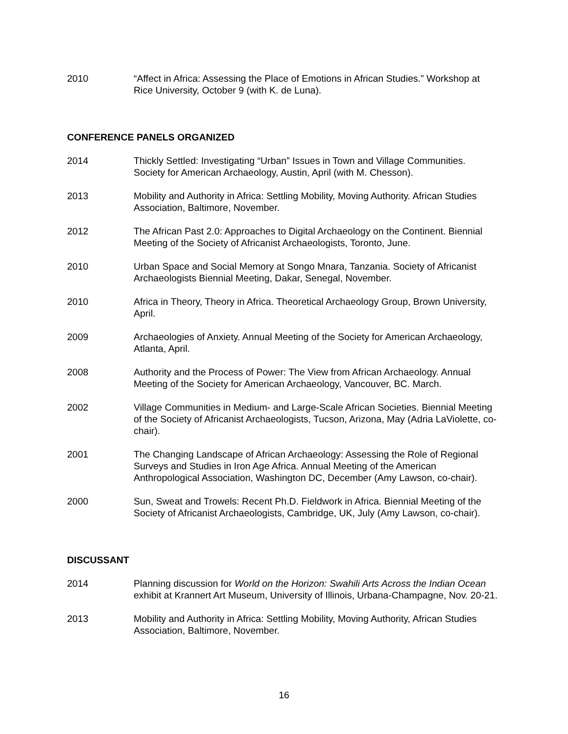2010 “Affect in Africa: Assessing the Place of Emotions in African Studies.” Workshop at Rice University, October 9 (with K. de Luna).
CONFERENCE PANELS ORGANIZED
2014 Thickly Settled: Investigating “Urban” Issues in Town and Village Communities. Society for American Archaeology, Austin, April (with M. Chesson).
2013 Mobility and Authority in Africa: Settling Mobility, Moving Authority. African Studies Association, Baltimore, November.
2012 The African Past 2.0: Approaches to Digital Archaeology on the Continent. Biennial Meeting of the Society of Africanist Archaeologists, Toronto, June.
2010 Urban Space and Social Memory at Songo Mnara, Tanzania. Society of Africanist Archaeologists Biennial Meeting, Dakar, Senegal, November.
2010 Africa in Theory, Theory in Africa. Theoretical Archaeology Group, Brown University, April.
2009 Archaeologies of Anxiety. Annual Meeting of the Society for American Archaeology, Atlanta, April.
2008 Authority and the Process of Power: The View from African Archaeology. Annual Meeting of the Society for American Archaeology, Vancouver, BC. March.
2002 Village Communities in Medium- and Large-Scale African Societies. Biennial Meeting of the Society of Africanist Archaeologists, Tucson, Arizona, May (Adria LaViolette, co-chair).
2001 The Changing Landscape of African Archaeology: Assessing the Role of Regional Surveys and Studies in Iron Age Africa. Annual Meeting of the American Anthropological Association, Washington DC, December (Amy Lawson, co-chair).
2000 Sun, Sweat and Trowels: Recent Ph.D. Fieldwork in Africa. Biennial Meeting of the Society of Africanist Archaeologists, Cambridge, UK, July (Amy Lawson, co-chair).
DISCUSSANT
2014 Planning discussion for World on the Horizon: Swahili Arts Across the Indian Ocean exhibit at Krannert Art Museum, University of Illinois, Urbana-Champagne, Nov. 20-21.
2013 Mobility and Authority in Africa: Settling Mobility, Moving Authority, African Studies Association, Baltimore, November.
16